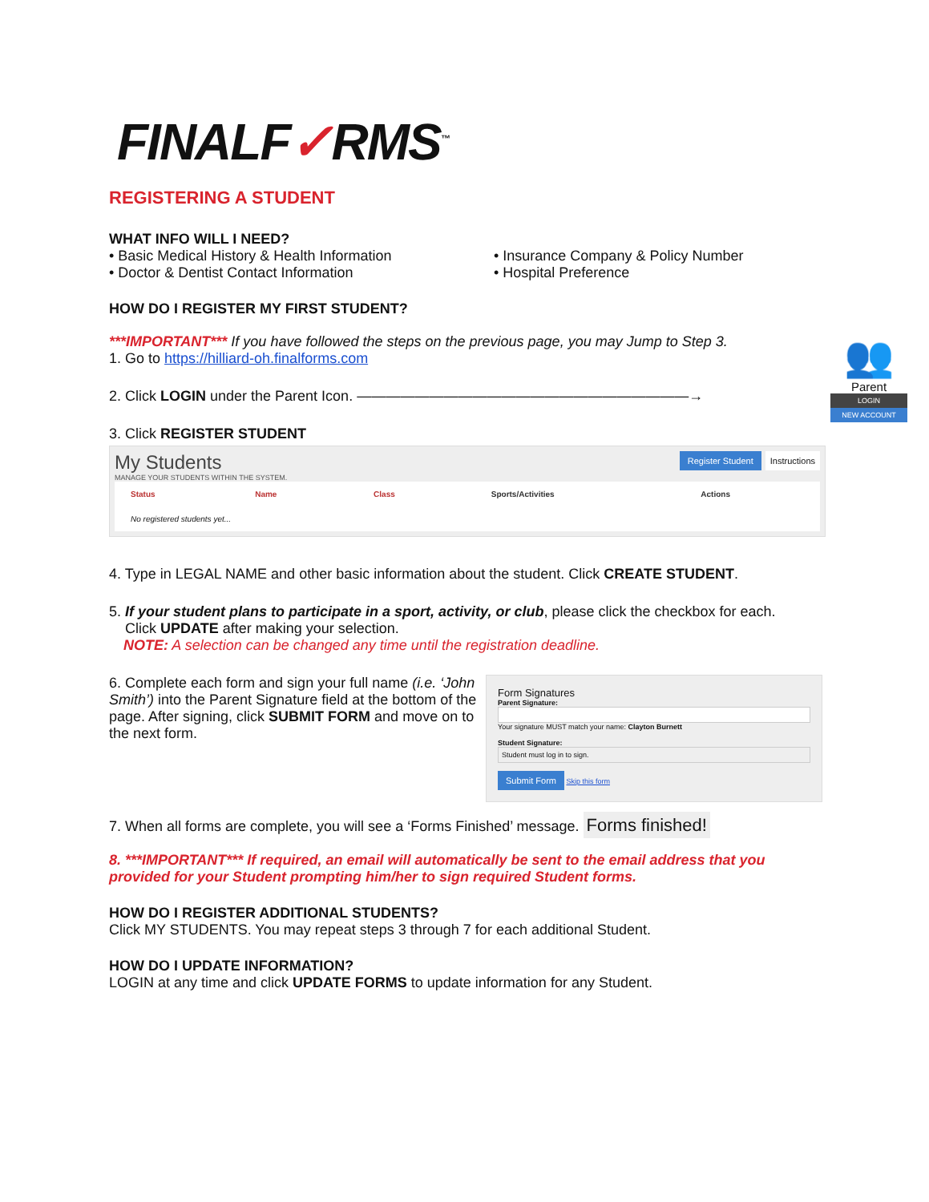FINALF✓RMS<sup>™</sup>
REGISTERING A STUDENT
WHAT INFO WILL I NEED?
• Basic Medical History & Health Information
• Doctor & Dentist Contact Information
• Insurance Company & Policy Number
• Hospital Preference
HOW DO I REGISTER MY FIRST STUDENT?
***IMPORTANT*** If you have followed the steps on the previous page, you may Jump to Step 3.
1. Go to https://hilliard-oh.finalforms.com
2. Click LOGIN under the Parent Icon. ———————————————————————→
3. Click REGISTER STUDENT
👥
Parent
LOGIN
NEW ACCOUNT
My Students
MANAGE YOUR STUDENTS WITHIN THE SYSTEM.
Register Student Instructions
| Status | Name | Class | Sports/Activities | Actions |
| --- | --- | --- | --- | --- |
| No registered students yet... | | | | |
4. Type in LEGAL NAME and other basic information about the student. Click CREATE STUDENT.
5. If your student plans to participate in a sport, activity, or club, please click the checkbox for each.
Click UPDATE after making your selection.
NOTE: A selection can be changed any time until the registration deadline.
6. Complete each form and sign your full name (i.e. ‘John Smith’) into the Parent Signature field at the bottom of the page. After signing, click SUBMIT FORM and move on to the next form.
Form Signatures
Parent Signature:
Your signature MUST match your name: Clayton Burnett
Student Signature:
Student must log in to sign.
Submit Form Skip this form
7. When all forms are complete, you will see a ‘Forms Finished’ message. Forms finished!
8. ***IMPORTANT*** If required, an email will automatically be sent to the email address that you provided for your Student prompting him/her to sign required Student forms.
HOW DO I REGISTER ADDITIONAL STUDENTS?
Click MY STUDENTS. You may repeat steps 3 through 7 for each additional Student.
HOW DO I UPDATE INFORMATION?
LOGIN at any time and click UPDATE FORMS to update information for any Student.